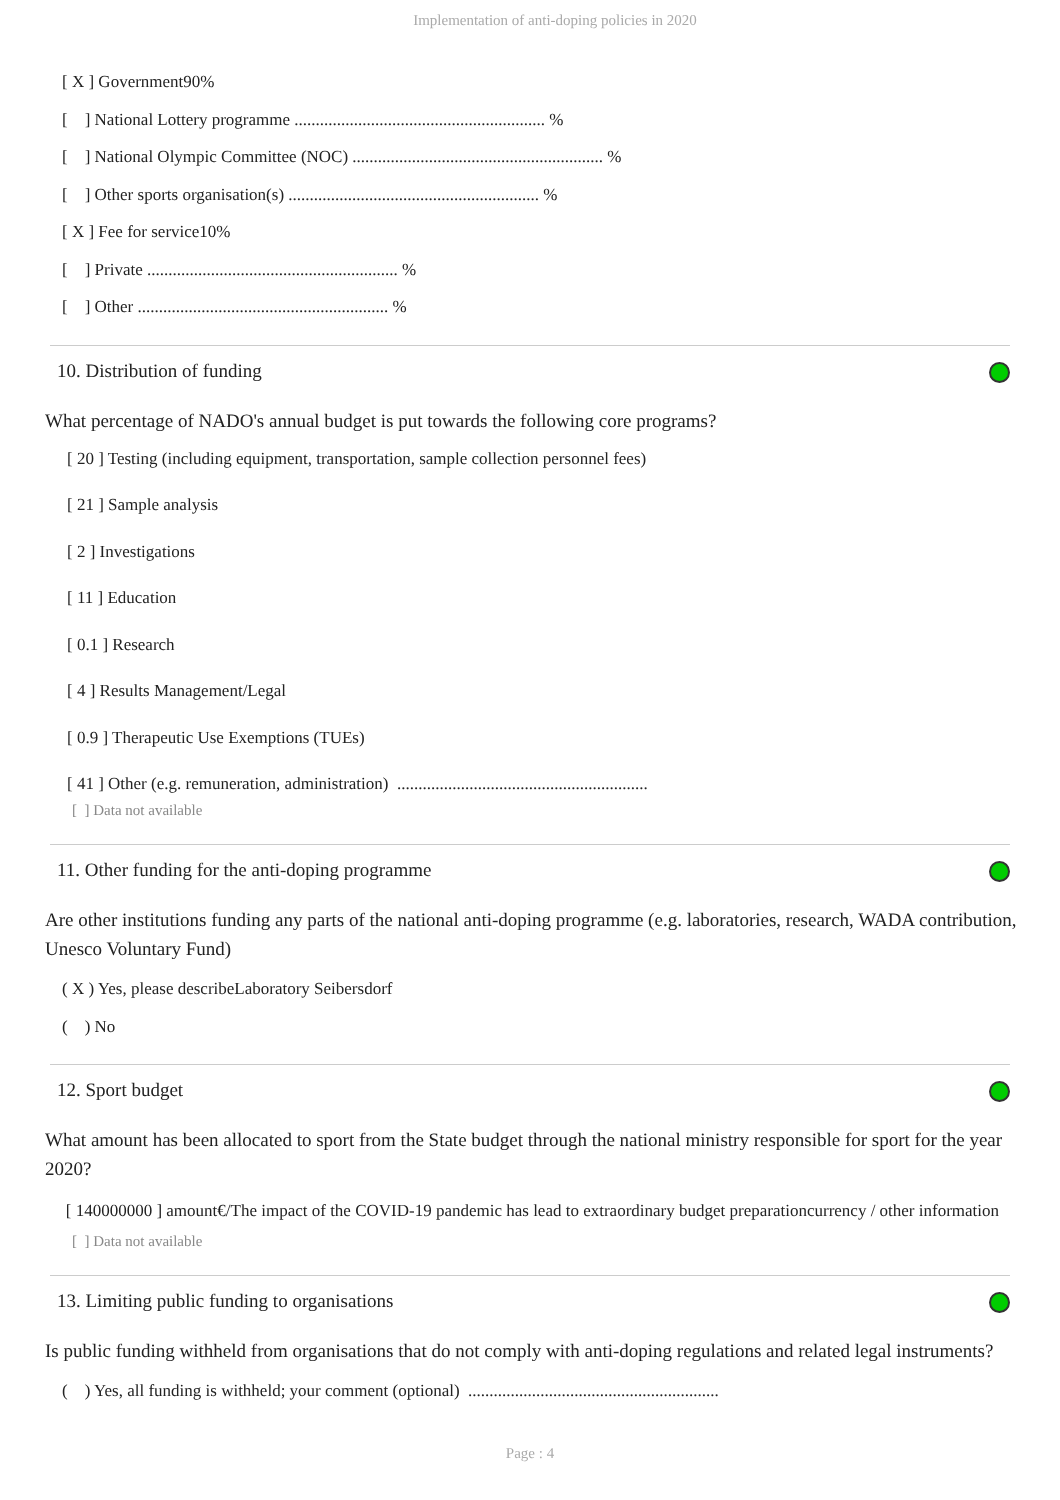Implementation of anti-doping policies in 2020
[ X ] Government90%
[ ] National Lottery programme ........................................................... %
[ ] National Olympic Committee (NOC) ........................................................... %
[ ] Other sports organisation(s) ........................................................... %
[ X ] Fee for service10%
[ ] Private ........................................................... %
[ ] Other ........................................................... %
10. Distribution of funding
What percentage of NADO's annual budget is put towards the following core programs?
[ 20 ] Testing (including equipment, transportation, sample collection personnel fees)
[ 21 ] Sample analysis
[ 2 ] Investigations
[ 11 ] Education
[ 0.1 ] Research
[ 4 ] Results Management/Legal
[ 0.9 ] Therapeutic Use Exemptions (TUEs)
[ 41 ] Other (e.g. remuneration, administration) ...........................................................
[ ] Data not available
11. Other funding for the anti-doping programme
Are other institutions funding any parts of the national anti-doping programme (e.g. laboratories, research, WADA contribution, Unesco Voluntary Fund)
( X ) Yes, please describeLaboratory Seibersdorf
( ) No
12. Sport budget
What amount has been allocated to sport from the State budget through the national ministry responsible for sport for the year 2020?
[ 140000000 ] amount€/The impact of the COVID-19 pandemic has lead to extraordinary budget preparationcurrency / other information
[ ] Data not available
13. Limiting public funding to organisations
Is public funding withheld from organisations that do not comply with anti-doping regulations and related legal instruments?
( ) Yes, all funding is withheld; your comment (optional) ...........................................................
Page : 4